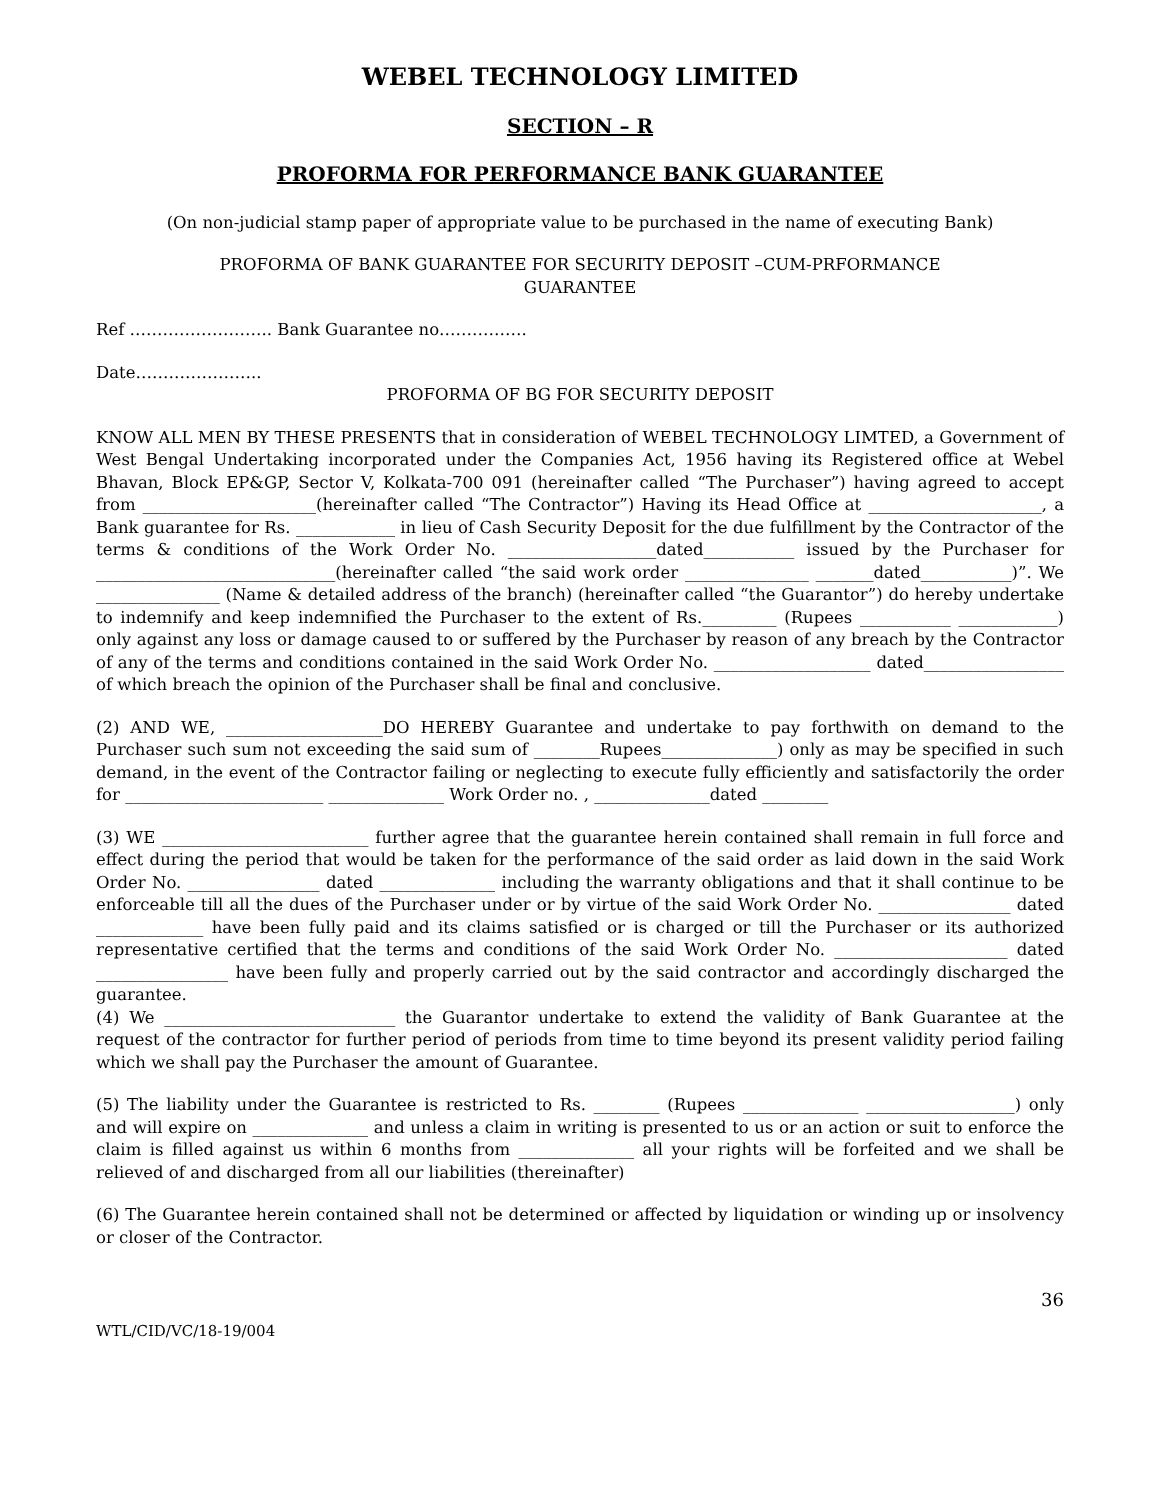WEBEL TECHNOLOGY LIMITED
SECTION – R
PROFORMA FOR PERFORMANCE BANK GUARANTEE
(On non-judicial stamp paper of appropriate value to be purchased in the name of executing Bank)
PROFORMA OF BANK GUARANTEE FOR SECURITY DEPOSIT –CUM-PRFORMANCE
GUARANTEE
Ref …………………….. Bank Guarantee no…………….
Date…………………..
PROFORMA OF BG FOR SECURITY DEPOSIT
KNOW ALL MEN BY THESE PRESENTS that in consideration of WEBEL TECHNOLOGY LIMTED, a Government of West Bengal Undertaking incorporated under the Companies Act, 1956 having its Registered office at Webel Bhavan, Block EP&GP, Sector V, Kolkata-700 091 (hereinafter called “The Purchaser”) having agreed to accept from _____________________(hereinafter called “The Contractor”) Having its Head Office at _____________________, a Bank guarantee for Rs. ____________ in lieu of Cash Security Deposit for the due fulfillment by the Contractor of the terms & conditions of the Work Order No. __________________dated___________ issued by the Purchaser for _____________________________(hereinafter called “the said work order _______________ _______dated___________)”. We _______________ (Name & detailed address of the branch) (hereinafter called “the Guarantor”) do hereby undertake to indemnify and keep indemnified the Purchaser to the extent of Rs._________ (Rupees ___________ ____________) only against any loss or damage caused to or suffered by the Purchaser by reason of any breach by the Contractor of any of the terms and conditions contained in the said Work Order No. ___________________ dated_________________ of which breach the opinion of the Purchaser shall be final and conclusive.
(2) AND WE, ___________________DO HEREBY Guarantee and undertake to pay forthwith on demand to the Purchaser such sum not exceeding the said sum of ________Rupees______________) only as may be specified in such demand, in the event of the Contractor failing or neglecting to execute fully efficiently and satisfactorily the order for ________________________ ______________ Work Order no. , ______________dated ________
(3) WE _________________________ further agree that the guarantee herein contained shall remain in full force and effect during the period that would be taken for the performance of the said order as laid down in the said Work Order No. ________________ dated ______________ including the warranty obligations and that it shall continue to be enforceable till all the dues of the Purchaser under or by virtue of the said Work Order No. ________________ dated _____________ have been fully paid and its claims satisfied or is charged or till the Purchaser or its authorized representative certified that the terms and conditions of the said Work Order No. _____________________ dated ________________ have been fully and properly carried out by the said contractor and accordingly discharged the guarantee.
(4) We ____________________________ the Guarantor undertake to extend the validity of Bank Guarantee at the request of the contractor for further period of periods from time to time beyond its present validity period failing which we shall pay the Purchaser the amount of Guarantee.
(5) The liability under the Guarantee is restricted to Rs. ________ (Rupees ______________ __________________) only and will expire on ______________ and unless a claim in writing is presented to us or an action or suit to enforce the claim is filled against us within 6 months from ______________ all your rights will be forfeited and we shall be relieved of and discharged from all our liabilities (thereinafter)
(6) The Guarantee herein contained shall not be determined or affected by liquidation or winding up or insolvency or closer of the Contractor.
36
WTL/CID/VC/18-19/004